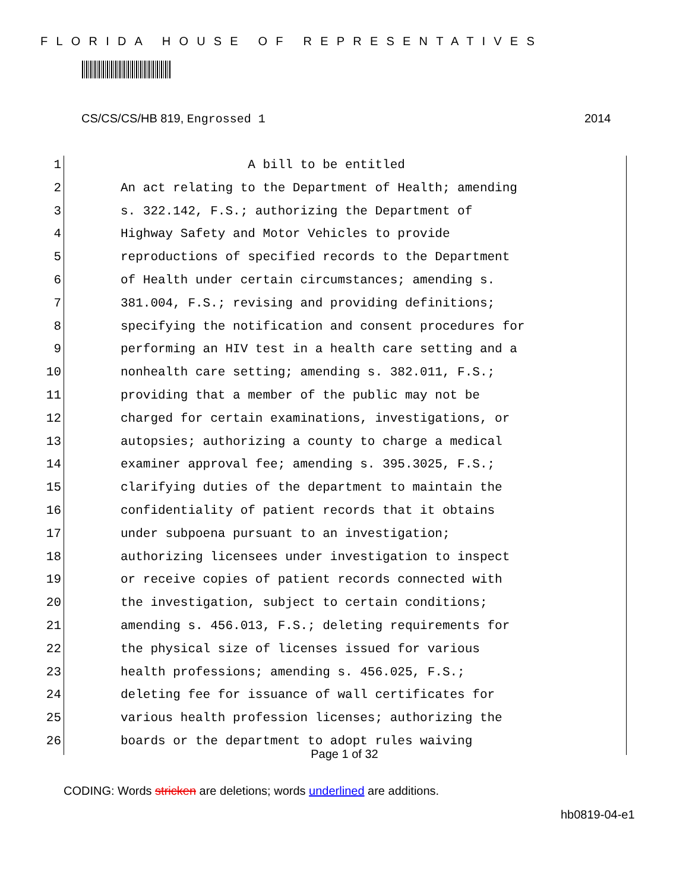FLORIDA HOUSE OF REPRESENTATIVES
CS/CS/CS/HB 819, Engrossed 1 2014
1 A bill to be entitled
2 An act relating to the Department of Health; amending
3 s. 322.142, F.S.; authorizing the Department of
4 Highway Safety and Motor Vehicles to provide
5 reproductions of specified records to the Department
6 of Health under certain circumstances; amending s.
7 381.004, F.S.; revising and providing definitions;
8 specifying the notification and consent procedures for
9 performing an HIV test in a health care setting and a
10 nonhealth care setting; amending s. 382.011, F.S.;
11 providing that a member of the public may not be
12 charged for certain examinations, investigations, or
13 autopsies; authorizing a county to charge a medical
14 examiner approval fee; amending s. 395.3025, F.S.;
15 clarifying duties of the department to maintain the
16 confidentiality of patient records that it obtains
17 under subpoena pursuant to an investigation;
18 authorizing licensees under investigation to inspect
19 or receive copies of patient records connected with
20 the investigation, subject to certain conditions;
21 amending s. 456.013, F.S.; deleting requirements for
22 the physical size of licenses issued for various
23 health professions; amending s. 456.025, F.S.;
24 deleting fee for issuance of wall certificates for
25 various health profession licenses; authorizing the
26 boards or the department to adopt rules waiving
Page 1 of 32
CODING: Words stricken are deletions; words underlined are additions.
hb0819-04-e1